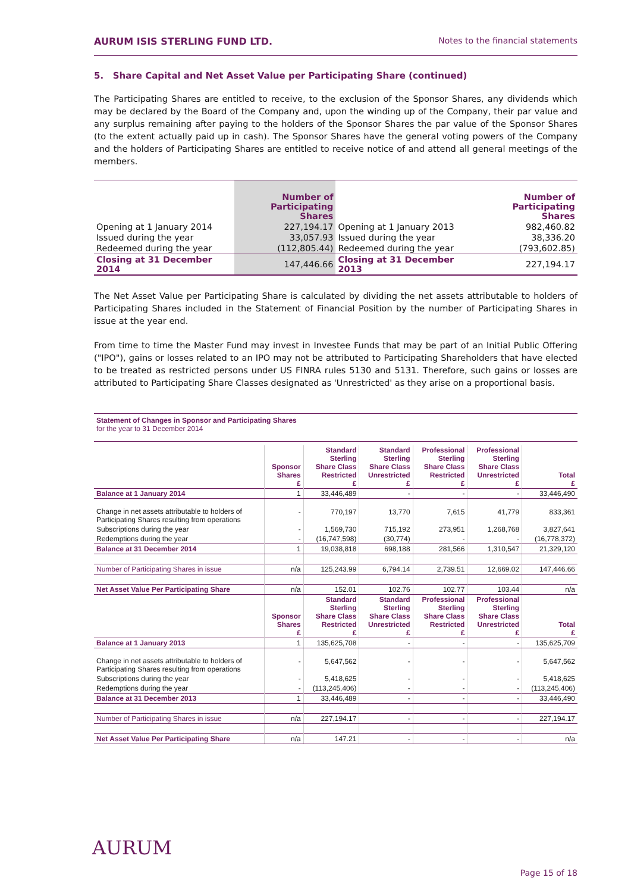AURUM ISIS STERLING FUND LTD. Notes to the financial statements
5. Share Capital and Net Asset Value per Participating Share (continued)
The Participating Shares are entitled to receive, to the exclusion of the Sponsor Shares, any dividends which may be declared by the Board of the Company and, upon the winding up of the Company, their par value and any surplus remaining after paying to the holders of the Sponsor Shares the par value of the Sponsor Shares (to the extent actually paid up in cash). The Sponsor Shares have the general voting powers of the Company and the holders of Participating Shares are entitled to receive notice of and attend all general meetings of the members.
| | Number of Participating Shares | | Number of Participating Shares |
| Opening at 1 January 2014 | 227,194.17 | Opening at 1 January 2013 | 982,460.82 |
| Issued during the year | 33,057.93 | Issued during the year | 38,336.20 |
| Redeemed during the year | (112,805.44) | Redeemed during the year | (793,602.85) |
| Closing at 31 December 2014 | 147,446.66 | Closing at 31 December 2013 | 227,194.17 |
The Net Asset Value per Participating Share is calculated by dividing the net assets attributable to holders of Participating Shares included in the Statement of Financial Position by the number of Participating Shares in issue at the year end.
From time to time the Master Fund may invest in Investee Funds that may be part of an Initial Public Offering ("IPO"), gains or losses related to an IPO may not be attributed to Participating Shareholders that have elected to be treated as restricted persons under US FINRA rules 5130 and 5131. Therefore, such gains or losses are attributed to Participating Share Classes designated as 'Unrestricted' as they arise on a proportional basis.
Statement of Changes in Sponsor and Participating Shares
for the year to 31 December 2014
| | Sponsor Shares £ | Standard Sterling Share Class Restricted £ | Standard Sterling Share Class Unrestricted £ | Professional Sterling Share Class Restricted £ | Professional Sterling Share Class Unrestricted £ | Total £ |
| --- | --- | --- | --- | --- | --- | --- |
| Balance at 1 January 2014 | 1 | 33,446,489 | - | - | - | 33,446,490 |
| Change in net assets attributable to holders of Participating Shares resulting from operations | - | 770,197 | 13,770 | 7,615 | 41,779 | 833,361 |
| Subscriptions during the year | - | 1,569,730 | 715,192 | 273,951 | 1,268,768 | 3,827,641 |
| Redemptions during the year | - | (16,747,598) | (30,774) | - | - | (16,778,372) |
| Balance at 31 December 2014 | 1 | 19,038,818 | 698,188 | 281,566 | 1,310,547 | 21,329,120 |
| Number of Participating Shares in issue | n/a | 125,243.99 | 6,794.14 | 2,739.51 | 12,669.02 | 147,446.66 |
| Net Asset Value Per Participating Share | n/a | 152.01 | 102.76 | 102.77 | 103.44 | n/a |
| | Sponsor Shares £ | Standard Sterling Share Class Restricted £ | Standard Sterling Share Class Unrestricted £ | Professional Sterling Share Class Restricted £ | Professional Sterling Share Class Unrestricted £ | Total £ |
| Balance at 1 January 2013 | 1 | 135,625,708 | - | - | - | 135,625,709 |
| Change in net assets attributable to holders of Participating Shares resulting from operations | - | 5,647,562 | - | - | - | 5,647,562 |
| Subscriptions during the year | - | 5,418,625 | - | - | - | 5,418,625 |
| Redemptions during the year | - | (113,245,406) | - | - | - | (113,245,406) |
| Balance at 31 December 2013 | 1 | 33,446,489 | - | - | - | 33,446,490 |
| Number of Participating Shares in issue | n/a | 227,194.17 | - | - | - | 227,194.17 |
| Net Asset Value Per Participating Share | n/a | 147.21 | - | - | - | n/a |
AURUM
Page 15 of 18